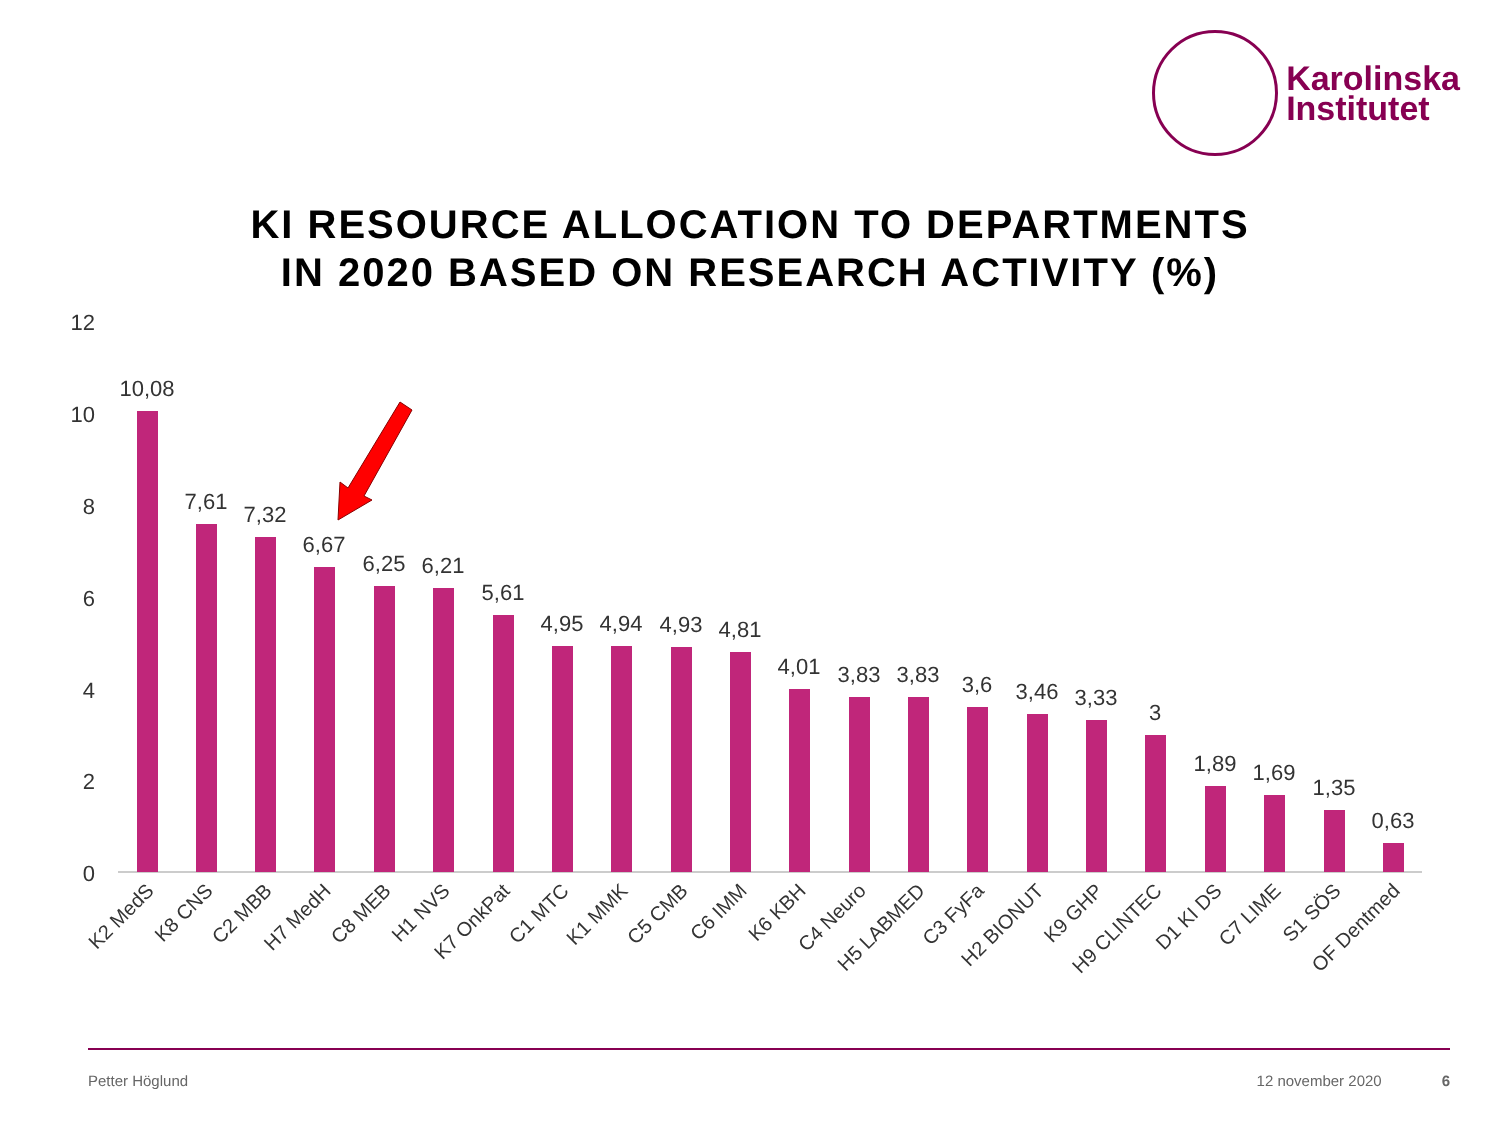Karolinska
Institutet
KI RESOURCE ALLOCATION TO DEPARTMENTS
IN 2020 BASED ON RESEARCH ACTIVITY (%)
12
10
8
6
4
2
0
10,08
7,61
7,32
6,67
6,25
6,21
5,61
4,95
4,94
4,93
4,81
4,01
3,83
3,83
3,6
3,46
3,33
3
1,89
1,69
1,35
0,63
K2 MedS
K8 CNS
C2 MBB
H7 MedH
C8 MEB
H1 NVS
K7 OnkPat
C1 MTC
K1 MMK
C5 CMB
C6 IMM
K6 KBH
C4 Neuro
H5 LABMED
C3 FyFa
H2 BIONUT
K9 GHP
H9 CLINTEC
D1 KI DS
C7 LIME
S1 SÖS
OF Dentmed
Petter Höglund 12 november 2020 6